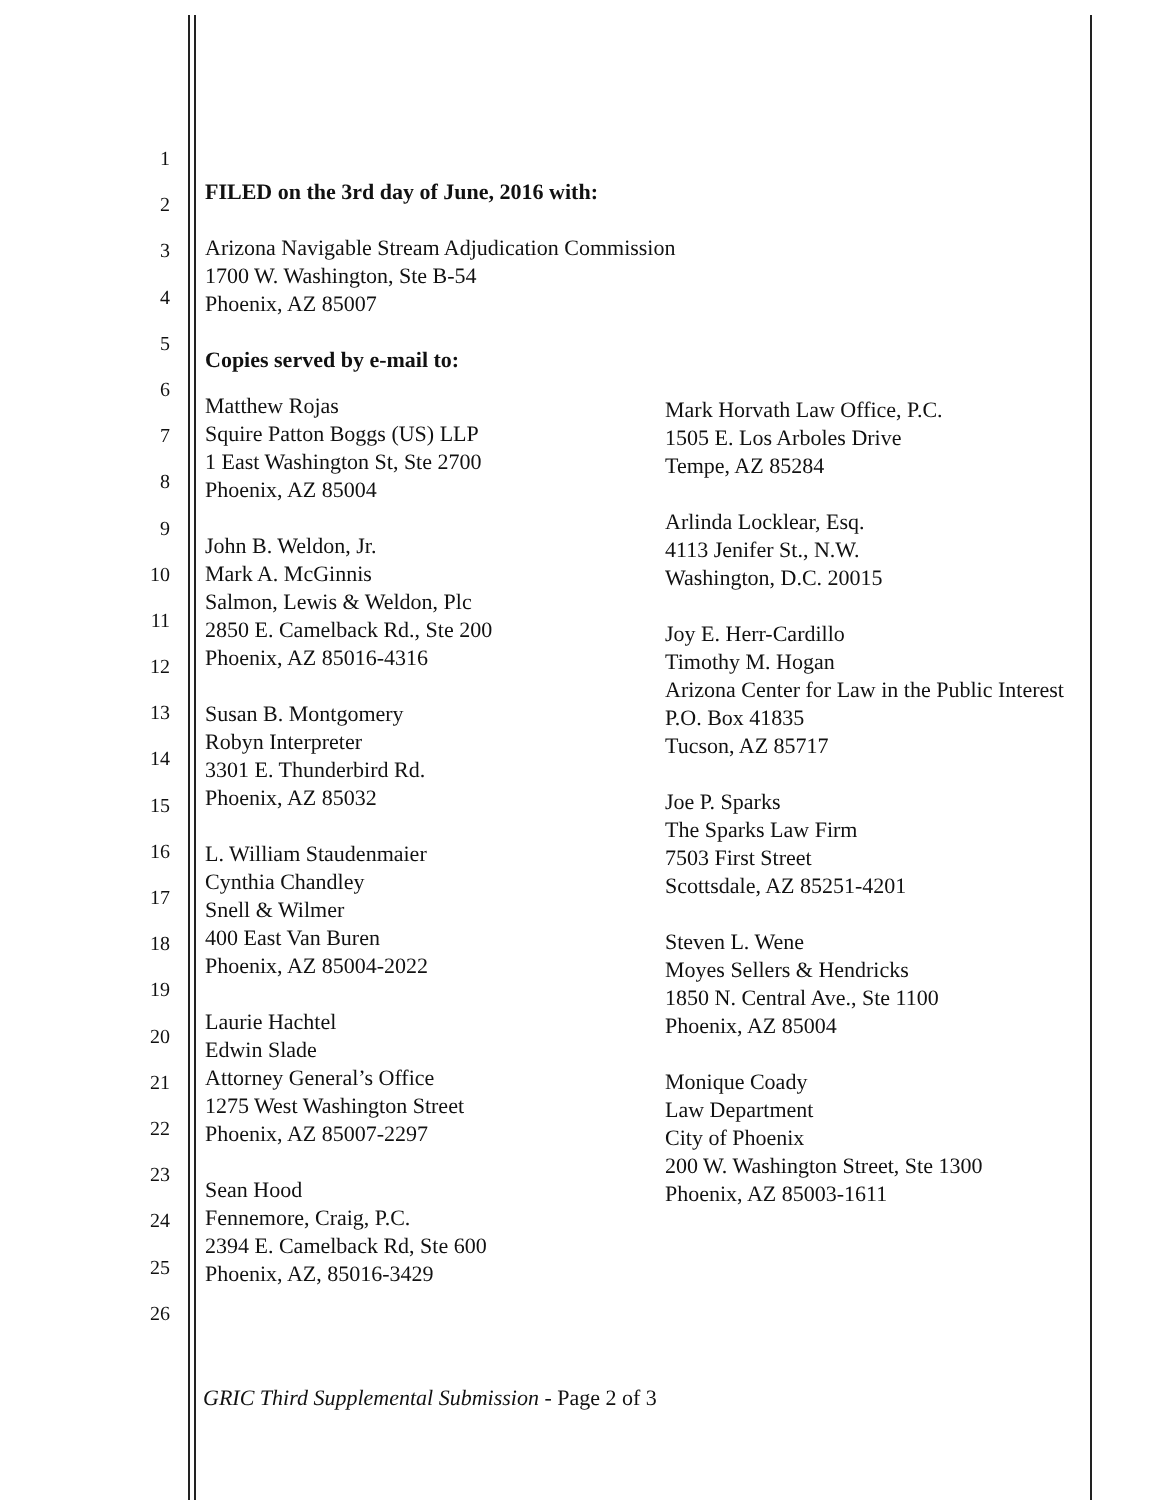1
2
3
4
5
6
7
8
9
10
11
12
13
14
15
16
17
18
19
20
21
22
23
24
25
26
FILED on the 3rd day of June, 2016 with:
Arizona Navigable Stream Adjudication Commission
1700 W. Washington, Ste B-54
Phoenix, AZ 85007
Copies served by e-mail to:
Matthew Rojas
Squire Patton Boggs (US) LLP
1 East Washington St, Ste 2700
Phoenix, AZ 85004
John B. Weldon, Jr.
Mark A. McGinnis
Salmon, Lewis & Weldon, Plc
2850 E. Camelback Rd., Ste 200
Phoenix, AZ 85016-4316
Susan B. Montgomery
Robyn Interpreter
3301 E. Thunderbird Rd.
Phoenix, AZ 85032
L. William Staudenmaier
Cynthia Chandley
Snell & Wilmer
400 East Van Buren
Phoenix, AZ 85004-2022
Laurie Hachtel
Edwin Slade
Attorney General’s Office
1275 West Washington Street
Phoenix, AZ 85007-2297
Sean Hood
Fennemore, Craig, P.C.
2394 E. Camelback Rd, Ste 600
Phoenix, AZ, 85016-3429
Mark Horvath Law Office, P.C.
1505 E. Los Arboles Drive
Tempe, AZ 85284
Arlinda Locklear, Esq.
4113 Jenifer St., N.W.
Washington, D.C. 20015
Joy E. Herr-Cardillo
Timothy M. Hogan
Arizona Center for Law in the Public Interest
P.O. Box 41835
Tucson, AZ 85717
Joe P. Sparks
The Sparks Law Firm
7503 First Street
Scottsdale, AZ 85251-4201
Steven L. Wene
Moyes Sellers & Hendricks
1850 N. Central Ave., Ste 1100
Phoenix, AZ 85004
Monique Coady
Law Department
City of Phoenix
200 W. Washington Street, Ste 1300
Phoenix, AZ 85003-1611
GRIC Third Supplemental Submission - Page 2 of 3